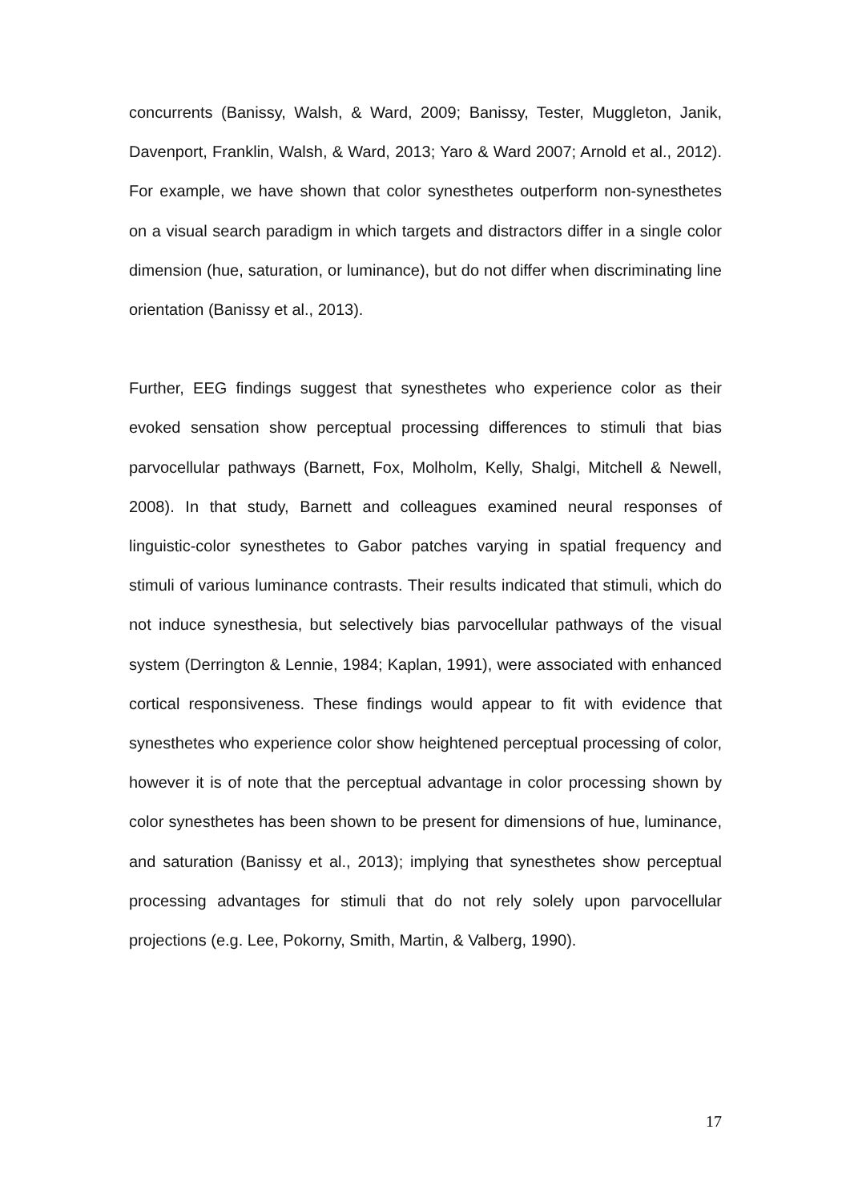concurrents (Banissy, Walsh, & Ward, 2009; Banissy, Tester, Muggleton, Janik, Davenport, Franklin, Walsh, & Ward, 2013; Yaro & Ward 2007; Arnold et al., 2012). For example, we have shown that color synesthetes outperform non-synesthetes on a visual search paradigm in which targets and distractors differ in a single color dimension (hue, saturation, or luminance), but do not differ when discriminating line orientation (Banissy et al., 2013).
Further, EEG findings suggest that synesthetes who experience color as their evoked sensation show perceptual processing differences to stimuli that bias parvocellular pathways (Barnett, Fox, Molholm, Kelly, Shalgi, Mitchell & Newell, 2008). In that study, Barnett and colleagues examined neural responses of linguistic-color synesthetes to Gabor patches varying in spatial frequency and stimuli of various luminance contrasts. Their results indicated that stimuli, which do not induce synesthesia, but selectively bias parvocellular pathways of the visual system (Derrington & Lennie, 1984; Kaplan, 1991), were associated with enhanced cortical responsiveness. These findings would appear to fit with evidence that synesthetes who experience color show heightened perceptual processing of color, however it is of note that the perceptual advantage in color processing shown by color synesthetes has been shown to be present for dimensions of hue, luminance, and saturation (Banissy et al., 2013); implying that synesthetes show perceptual processing advantages for stimuli that do not rely solely upon parvocellular projections (e.g. Lee, Pokorny, Smith, Martin, & Valberg, 1990).
17